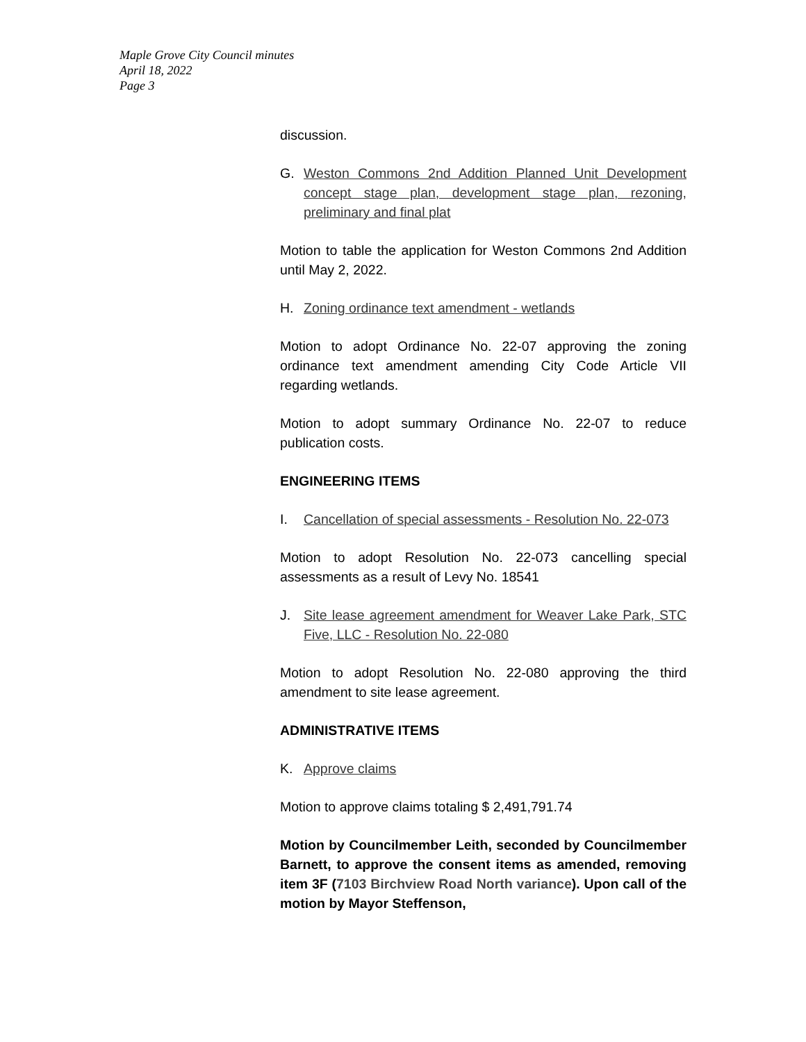Maple Grove City Council minutes
April 18, 2022
Page 3
discussion.
G. Weston Commons 2nd Addition Planned Unit Development concept stage plan, development stage plan, rezoning, preliminary and final plat
Motion to table the application for Weston Commons 2nd Addition until May 2, 2022.
H. Zoning ordinance text amendment - wetlands
Motion to adopt Ordinance No. 22-07 approving the zoning ordinance text amendment amending City Code Article VII regarding wetlands.
Motion to adopt summary Ordinance No. 22-07 to reduce publication costs.
ENGINEERING ITEMS
I. Cancellation of special assessments - Resolution No. 22-073
Motion to adopt Resolution No. 22-073 cancelling special assessments as a result of Levy No. 18541
J. Site lease agreement amendment for Weaver Lake Park, STC Five, LLC - Resolution No. 22-080
Motion to adopt Resolution No. 22-080 approving the third amendment to site lease agreement.
ADMINISTRATIVE ITEMS
K. Approve claims
Motion to approve claims totaling $ 2,491,791.74
Motion by Councilmember Leith, seconded by Councilmember Barnett, to approve the consent items as amended, removing item 3F (7103 Birchview Road North variance). Upon call of the motion by Mayor Steffenson,